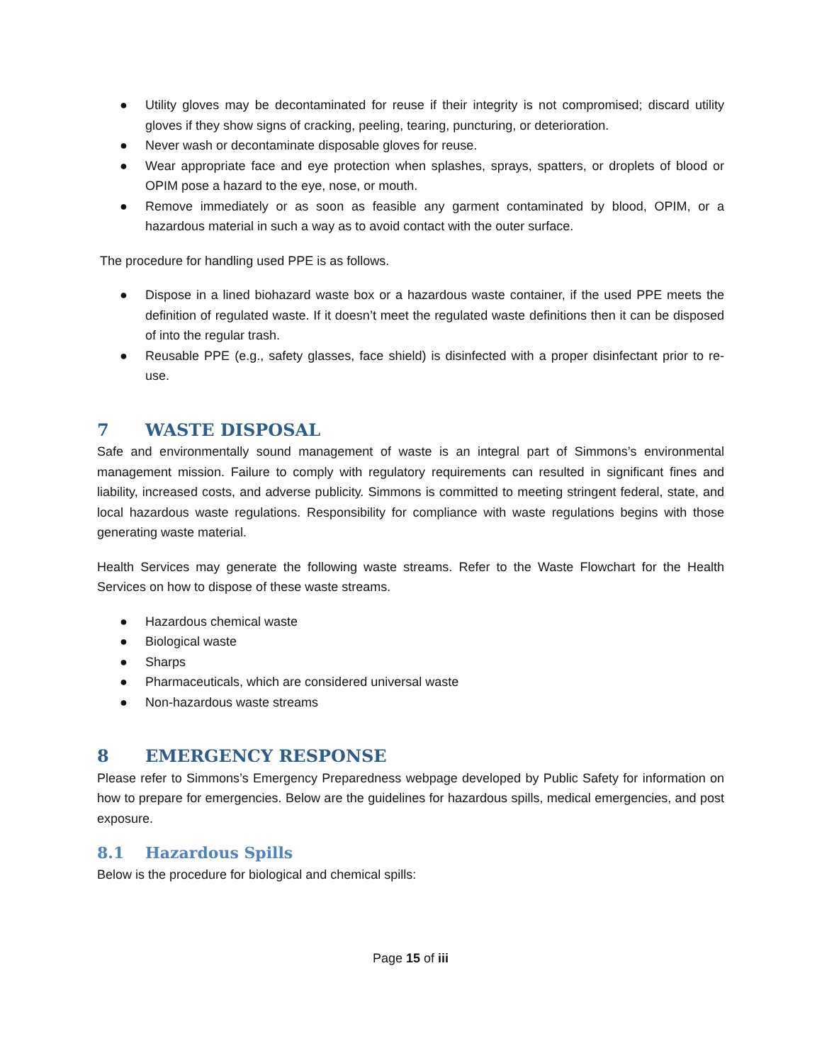● Utility gloves may be decontaminated for reuse if their integrity is not compromised; discard utility gloves if they show signs of cracking, peeling, tearing, puncturing, or deterioration.
● Never wash or decontaminate disposable gloves for reuse.
● Wear appropriate face and eye protection when splashes, sprays, spatters, or droplets of blood or OPIM pose a hazard to the eye, nose, or mouth.
● Remove immediately or as soon as feasible any garment contaminated by blood, OPIM, or a hazardous material in such a way as to avoid contact with the outer surface.
The procedure for handling used PPE is as follows.
● Dispose in a lined biohazard waste box or a hazardous waste container, if the used PPE meets the definition of regulated waste. If it doesn’t meet the regulated waste definitions then it can be disposed of into the regular trash.
● Reusable PPE (e.g., safety glasses, face shield) is disinfected with a proper disinfectant prior to re-use.
7 WASTE DISPOSAL
Safe and environmentally sound management of waste is an integral part of Simmons’s environmental management mission. Failure to comply with regulatory requirements can resulted in significant fines and liability, increased costs, and adverse publicity. Simmons is committed to meeting stringent federal, state, and local hazardous waste regulations. Responsibility for compliance with waste regulations begins with those generating waste material.
Health Services may generate the following waste streams. Refer to the Waste Flowchart for the Health Services on how to dispose of these waste streams.
● Hazardous chemical waste
● Biological waste
● Sharps
● Pharmaceuticals, which are considered universal waste
● Non-hazardous waste streams
8 EMERGENCY RESPONSE
Please refer to Simmons’s Emergency Preparedness webpage developed by Public Safety for information on how to prepare for emergencies. Below are the guidelines for hazardous spills, medical emergencies, and post exposure.
8.1 Hazardous Spills
Below is the procedure for biological and chemical spills:
Page 15 of iii